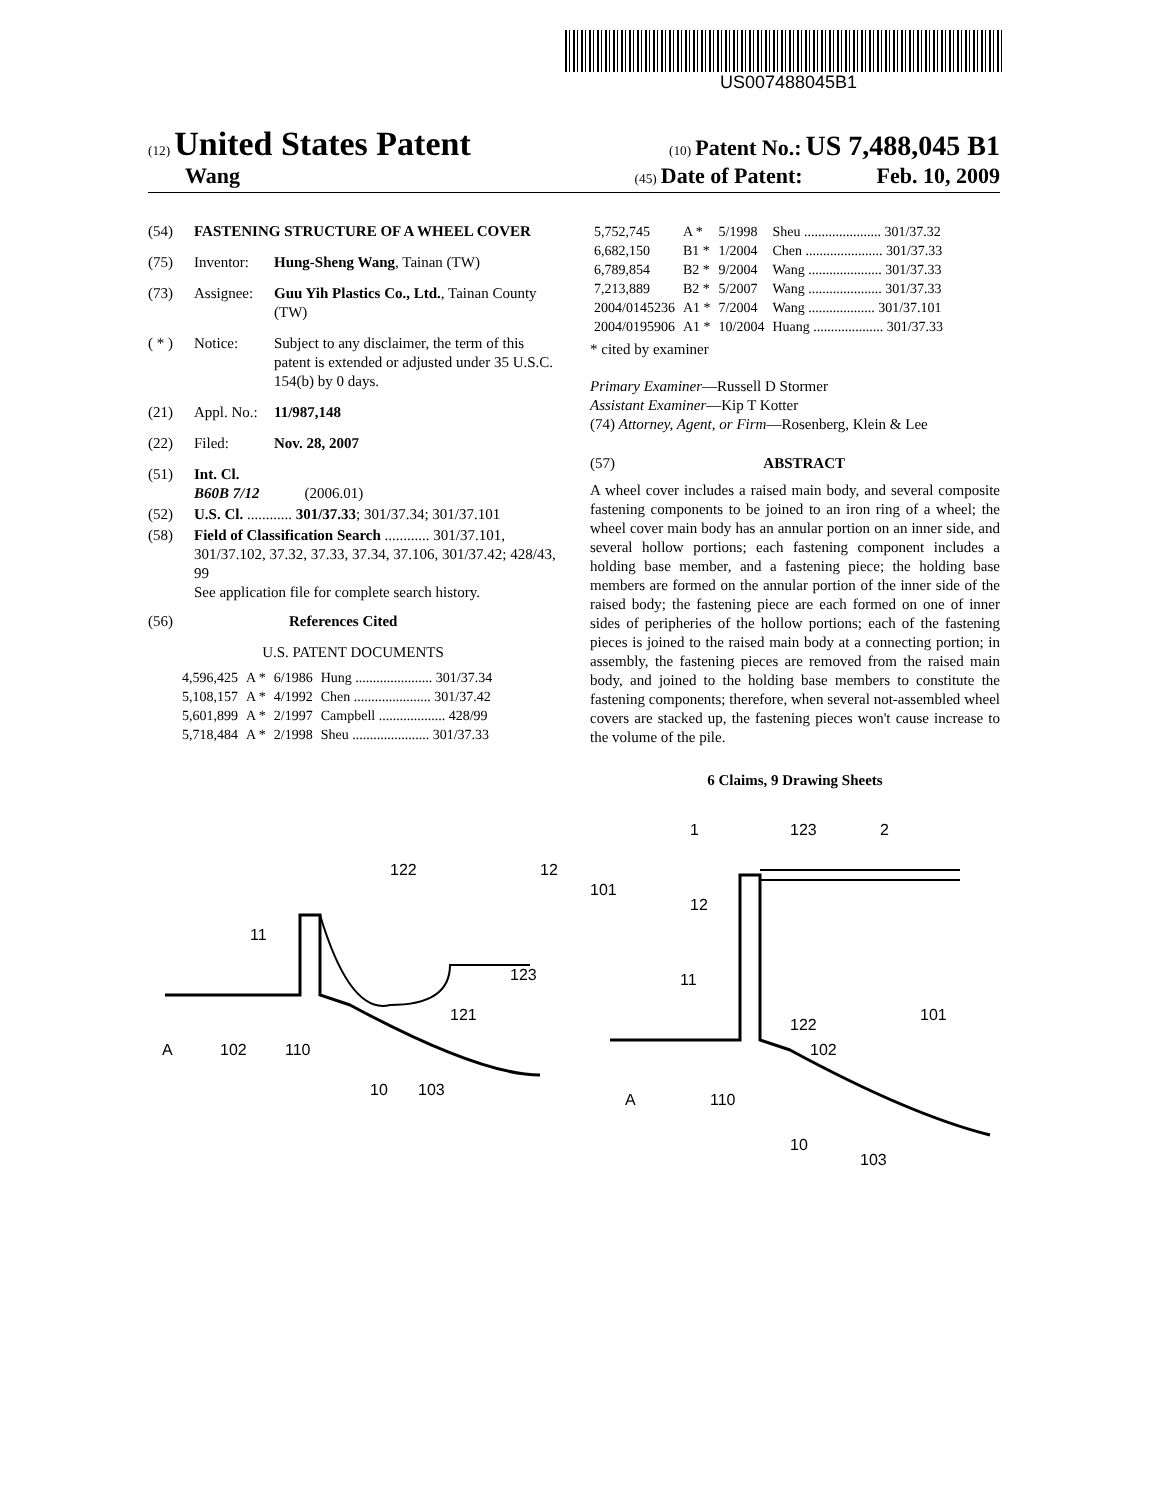US007488045B1
(12) United States Patent (10) Patent No.: US 7,488,045 B1
Wang (45) Date of Patent: Feb. 10, 2009
(54) FASTENING STRUCTURE OF A WHEEL COVER
(75) Inventor: Hung-Sheng Wang, Tainan (TW)
(73) Assignee: Guu Yih Plastics Co., Ltd., Tainan County (TW)
( * ) Notice: Subject to any disclaimer, the term of this patent is extended or adjusted under 35 U.S.C. 154(b) by 0 days.
(21) Appl. No.: 11/987,148
(22) Filed: Nov. 28, 2007
(51) Int. Cl.
B60B 7/12 (2006.01)
(52) U.S. Cl. ............ 301/37.33; 301/37.34; 301/37.101
(58) Field of Classification Search ............ 301/37.101, 301/37.102, 37.32, 37.33, 37.34, 37.106, 301/37.42; 428/43, 99
See application file for complete search history.
(56) References Cited
U.S. PATENT DOCUMENTS
| 4,596,425 | A * | 6/1986 | Hung ...................... 301/37.34 |
| 5,108,157 | A * | 4/1992 | Chen ...................... 301/37.42 |
| 5,601,899 | A * | 2/1997 | Campbell ................... 428/99 |
| 5,718,484 | A * | 2/1998 | Sheu ...................... 301/37.33 |
| 5,752,745 | A * | 5/1998 | Sheu ...................... 301/37.32 |
| 6,682,150 | B1 * | 1/2004 | Chen ...................... 301/37.33 |
| 6,789,854 | B2 * | 9/2004 | Wang ..................... 301/37.33 |
| 7,213,889 | B2 * | 5/2007 | Wang ..................... 301/37.33 |
| 2004/0145236 | A1 * | 7/2004 | Wang ................... 301/37.101 |
| 2004/0195906 | A1 * | 10/2004 | Huang .................... 301/37.33 |
* cited by examiner
Primary Examiner—Russell D Stormer
Assistant Examiner—Kip T Kotter
(74) Attorney, Agent, or Firm—Rosenberg, Klein & Lee
(57) ABSTRACT
A wheel cover includes a raised main body, and several composite fastening components to be joined to an iron ring of a wheel; the wheel cover main body has an annular portion on an inner side, and several hollow portions; each fastening component includes a holding base member, and a fastening piece; the holding base members are formed on the annular portion of the inner side of the raised body; the fastening piece are each formed on one of inner sides of peripheries of the hollow portions; each of the fastening pieces is joined to the raised main body at a connecting portion; in assembly, the fastening pieces are removed from the raised main body, and joined to the holding base members to constitute the fastening components; therefore, when several not-assembled wheel covers are stacked up, the fastening pieces won't cause increase to the volume of the pile.
6 Claims, 9 Drawing Sheets
101
122
12
11
123
121
A
102
110
10
103
1
123
2
12
11
101
122
102
A
110
10
103